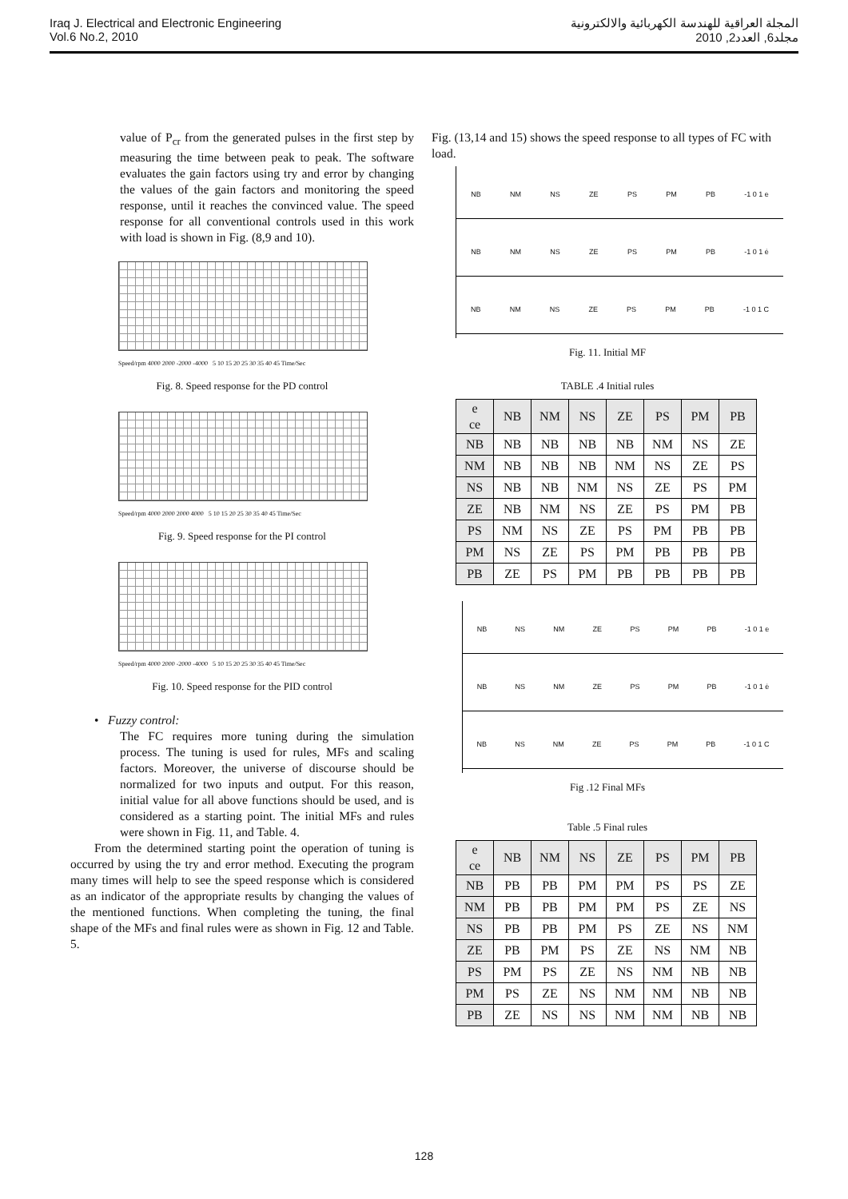Iraq J. Electrical and Electronic Engineering
Vol.6 No.2, 2010
المجلة العراقية للهندسة الكهربائية والالكترونية
مجلد6, العدد2, 2010
value of P<sub>cr</sub> from the generated pulses in the first step by measuring the time between peak to peak. The software evaluates the gain factors using try and error by changing the values of the gain factors and monitoring the speed response, until it reaches the convinced value. The speed response for all conventional controls used in this work with load is shown in Fig. (8,9 and 10).
Speed/rpm 4000 2000 -2000 -4000 5 10 15 20 25 30 35 40 45 Time/Sec
Fig. 8. Speed response for the PD control
Speed/rpm 4000 2000 2000 4000 5 10 15 20 25 30 35 40 45 Time/Sec
Fig. 9. Speed response for the PI control
Speed/rpm 4000 2000 -2000 -4000 5 10 15 20 25 30 35 40 45 Time/Sec
Fig. 10. Speed response for the PID control
• Fuzzy control:
The FC requires more tuning during the simulation process. The tuning is used for rules, MFs and scaling factors. Moreover, the universe of discourse should be normalized for two inputs and output. For this reason, initial value for all above functions should be used, and is considered as a starting point. The initial MFs and rules were shown in Fig. 11, and Table. 4.
From the determined starting point the operation of tuning is occurred by using the try and error method. Executing the program many times will help to see the speed response which is considered as an indicator of the appropriate results by changing the values of the mentioned functions. When completing the tuning, the final shape of the MFs and final rules were as shown in Fig. 12 and Table. 5.
Fig. (13,14 and 15) shows the speed response to all types of FC with load.
NB NM NS ZE PS PM PB -1 0 1 e
NB NM NS ZE PS PM PB -1 0 1 ė
NB NM NS ZE PS PM PB -1 0 1 C
Fig. 11. Initial MF
TABLE .4 Initial rules
| e ce | NB | NM | NS | ZE | PS | PM | PB |
| --- | --- | --- | --- | --- | --- | --- | --- |
| NB | NB | NB | NB | NB | NM | NS | ZE |
| NM | NB | NB | NB | NM | NS | ZE | PS |
| NS | NB | NB | NM | NS | ZE | PS | PM |
| ZE | NB | NM | NS | ZE | PS | PM | PB |
| PS | NM | NS | ZE | PS | PM | PB | PB |
| PM | NS | ZE | PS | PM | PB | PB | PB |
| PB | ZE | PS | PM | PB | PB | PB | PB |
NB NS NM ZE PS PM PB -1 0 1 e
NB NS NM ZE PS PM PB -1 0 1 ė
NB NS NM ZE PS PM PB -1 0 1 C
Fig .12 Final MFs
Table .5 Final rules
| e ce | NB | NM | NS | ZE | PS | PM | PB |
| --- | --- | --- | --- | --- | --- | --- | --- |
| NB | PB | PB | PM | PM | PS | PS | ZE |
| NM | PB | PB | PM | PM | PS | ZE | NS |
| NS | PB | PB | PM | PS | ZE | NS | NM |
| ZE | PB | PM | PS | ZE | NS | NM | NB |
| PS | PM | PS | ZE | NS | NM | NB | NB |
| PM | PS | ZE | NS | NM | NM | NB | NB |
| PB | ZE | NS | NS | NM | NM | NB | NB |
128